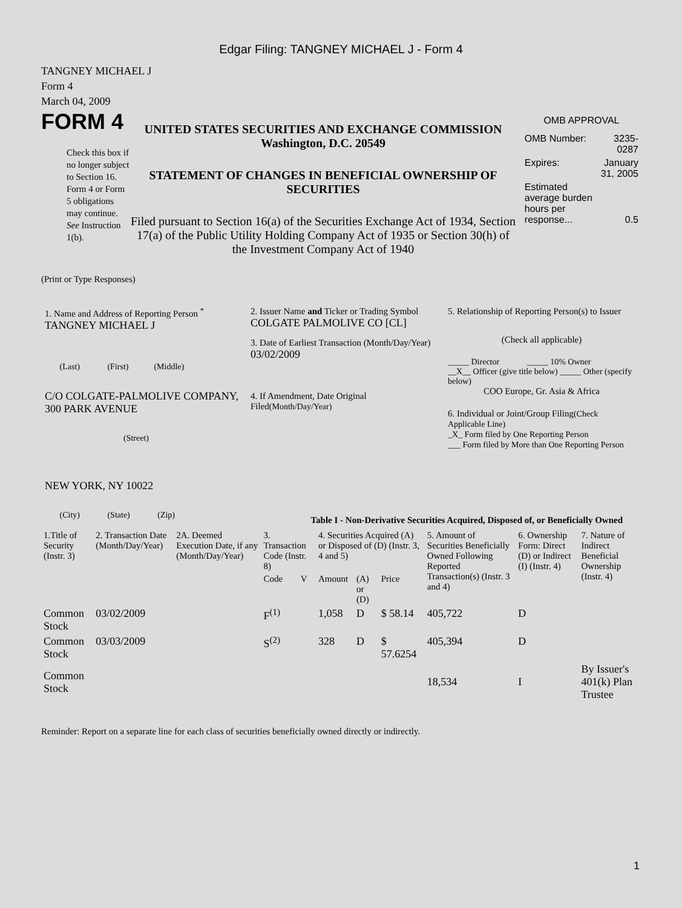Edgar Filing: TANGNEY MICHAEL J - Form 4
TANGNEY MICHAEL J
Form 4
March 04, 2009
FORM 4
Check this box if no longer subject to Section 16. Form 4 or Form 5 obligations may continue. See Instruction 1(b).
UNITED STATES SECURITIES AND EXCHANGE COMMISSION
Washington, D.C. 20549
STATEMENT OF CHANGES IN BENEFICIAL OWNERSHIP OF SECURITIES
Filed pursuant to Section 16(a) of the Securities Exchange Act of 1934, Section 17(a) of the Public Utility Holding Company Act of 1935 or Section 30(h) of the Investment Company Act of 1940
OMB APPROVAL
| OMB Number: | 3235-0287 |
| Expires: | January 31, 2005 |
| Estimated average burden hours per response... | 0.5 |
(Print or Type Responses)
1. Name and Address of Reporting Person <sup>*</sup>
TANGNEY MICHAEL J
(Last) (First) (Middle)
C/O COLGATE-PALMOLIVE COMPANY, 300 PARK AVENUE
(Street)
NEW YORK, NY 10022
(City) (State) (Zip)
2. Issuer Name and Ticker or Trading Symbol
COLGATE PALMOLIVE CO [CL]
3. Date of Earliest Transaction (Month/Day/Year)
03/02/2009
4. If Amendment, Date Original Filed(Month/Day/Year)
5. Relationship of Reporting Person(s) to Issuer
(Check all applicable)
_____ Director _____ 10% Owner
__X__ Officer (give title below) _____ Other (specify below)
COO Europe, Gr. Asia & Africa
6. Individual or Joint/Group Filing(Check Applicable Line)
_X_ Form filed by One Reporting Person
___ Form filed by More than One Reporting Person
Table I - Non-Derivative Securities Acquired, Disposed of, or Beneficially Owned
| 1.Title of Security (Instr. 3) | 2. Transaction Date (Month/Day/Year) | 2A. Deemed Execution Date, if any (Month/Day/Year) | 3. Transaction Code (Instr. 8) | | 4. Securities Acquired (A) or Disposed of (D) (Instr. 3, 4 and 5) | | | 5. Amount of Securities Beneficially Owned Following Reported Transaction(s) (Instr. 3 and 4) | 6. Ownership Form: Direct (D) or Indirect (I) (Instr. 4) | 7. Nature of Indirect Beneficial Ownership (Instr. 4) |
| --- | --- | --- | --- | --- | --- | --- | --- | --- | --- | --- |
| | | | Code | V | Amount | (A) or (D) | Price | | | |
| Common Stock | 03/02/2009 | | F<sup>(1)</sup> | | 1,058 | D | $ 58.14 | 405,722 | D | |
| Common Stock | 03/03/2009 | | S<sup>(2)</sup> | | 328 | D | $ 57.6254 | 405,394 | D | |
| Common Stock | | | | | | | | 18,534 | I | By Issuer's 401(k) Plan Trustee |
Reminder: Report on a separate line for each class of securities beneficially owned directly or indirectly.
1